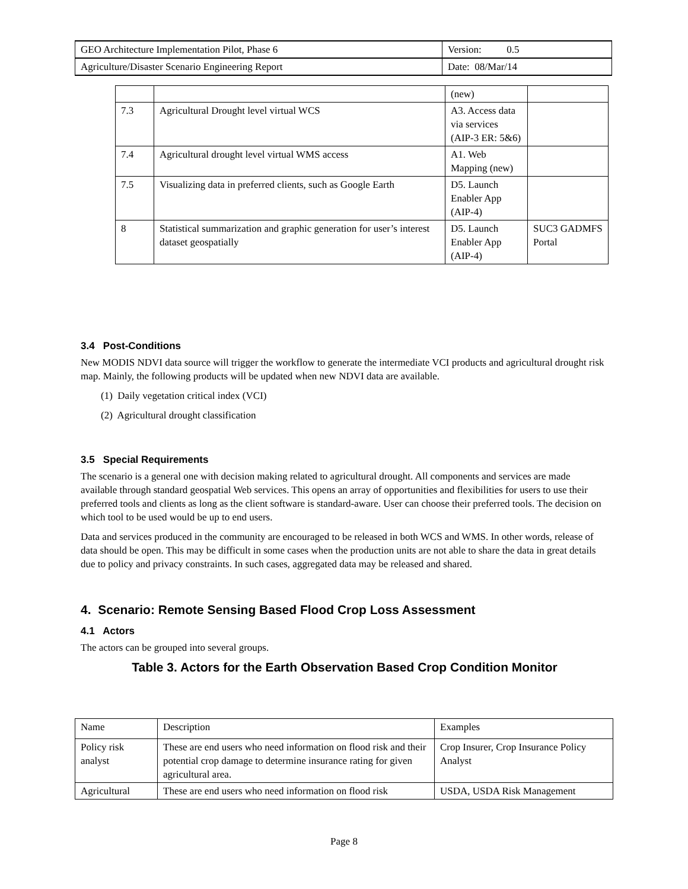| GEO Architecture Implementation Pilot, Phase 6 | Version: 0.5 |
| Agriculture/Disaster Scenario Engineering Report | Date: 08/Mar/14 |
| | | (new) | |
| 7.3 | Agricultural Drought level virtual WCS | A3. Access data via services (AIP-3 ER: 5&6) | |
| 7.4 | Agricultural drought level virtual WMS access | A1. Web Mapping (new) | |
| 7.5 | Visualizing data in preferred clients, such as Google Earth | D5. Launch Enabler App (AIP-4) | |
| 8 | Statistical summarization and graphic generation for user’s interest dataset geospatially | D5. Launch Enabler App (AIP-4) | SUC3 GADMFS Portal |
3.4 Post-Conditions
New MODIS NDVI data source will trigger the workflow to generate the intermediate VCI products and agricultural drought risk map. Mainly, the following products will be updated when new NDVI data are available.
(1) Daily vegetation critical index (VCI)
(2) Agricultural drought classification
3.5 Special Requirements
The scenario is a general one with decision making related to agricultural drought. All components and services are made available through standard geospatial Web services. This opens an array of opportunities and flexibilities for users to use their preferred tools and clients as long as the client software is standard-aware. User can choose their preferred tools. The decision on which tool to be used would be up to end users.
Data and services produced in the community are encouraged to be released in both WCS and WMS. In other words, release of data should be open. This may be difficult in some cases when the production units are not able to share the data in great details due to policy and privacy constraints. In such cases, aggregated data may be released and shared.
4. Scenario: Remote Sensing Based Flood Crop Loss Assessment
4.1 Actors
The actors can be grouped into several groups.
Table 3. Actors for the Earth Observation Based Crop Condition Monitor
| Name | Description | Examples |
| Policy risk analyst | These are end users who need information on flood risk and their potential crop damage to determine insurance rating for given agricultural area. | Crop Insurer, Crop Insurance Policy Analyst |
| Agricultural | These are end users who need information on flood risk | USDA, USDA Risk Management |
Page 8